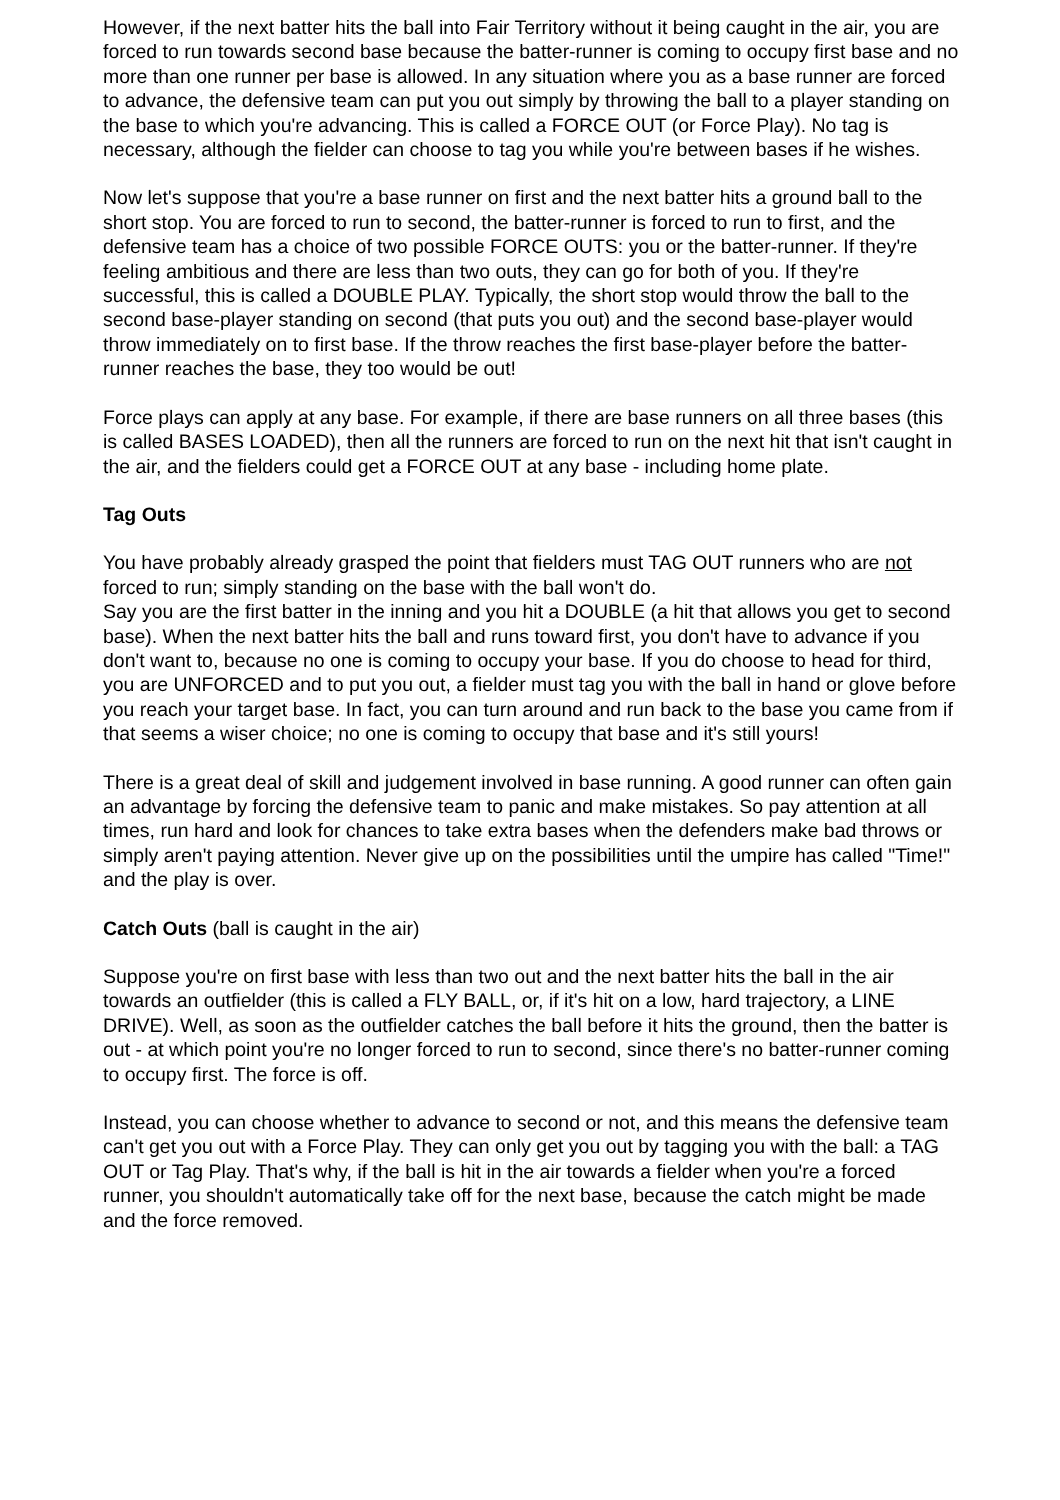However, if the next batter hits the ball into Fair Territory without it being caught in the air, you are forced to run towards second base because the batter-runner is coming to occupy first base and no more than one runner per base is allowed. In any situation where you as a base runner are forced to advance, the defensive team can put you out simply by throwing the ball to a player standing on the base to which you're advancing. This is called a FORCE OUT (or Force Play). No tag is necessary, although the fielder can choose to tag you while you're between bases if he wishes.
Now let's suppose that you're a base runner on first and the next batter hits a ground ball to the short stop. You are forced to run to second, the batter-runner is forced to run to first, and the defensive team has a choice of two possible FORCE OUTS: you or the batter-runner. If they're feeling ambitious and there are less than two outs, they can go for both of you. If they're successful, this is called a DOUBLE PLAY. Typically, the short stop would throw the ball to the second base-player standing on second (that puts you out) and the second base-player would throw immediately on to first base. If the throw reaches the first base-player before the batter-runner reaches the base, they too would be out!
Force plays can apply at any base. For example, if there are base runners on all three bases (this is called BASES LOADED), then all the runners are forced to run on the next hit that isn't caught in the air, and the fielders could get a FORCE OUT at any base - including home plate.
Tag Outs
You have probably already grasped the point that fielders must TAG OUT runners who are not forced to run; simply standing on the base with the ball won't do.
Say you are the first batter in the inning and you hit a DOUBLE (a hit that allows you get to second base). When the next batter hits the ball and runs toward first, you don't have to advance if you don't want to, because no one is coming to occupy your base. If you do choose to head for third, you are UNFORCED and to put you out, a fielder must tag you with the ball in hand or glove before you reach your target base. In fact, you can turn around and run back to the base you came from if that seems a wiser choice; no one is coming to occupy that base and it's still yours!
There is a great deal of skill and judgement involved in base running. A good runner can often gain an advantage by forcing the defensive team to panic and make mistakes. So pay attention at all times, run hard and look for chances to take extra bases when the defenders make bad throws or simply aren't paying attention. Never give up on the possibilities until the umpire has called "Time!" and the play is over.
Catch Outs (ball is caught in the air)
Suppose you're on first base with less than two out and the next batter hits the ball in the air towards an outfielder (this is called a FLY BALL, or, if it's hit on a low, hard trajectory, a LINE DRIVE). Well, as soon as the outfielder catches the ball before it hits the ground, then the batter is out - at which point you're no longer forced to run to second, since there's no batter-runner coming to occupy first. The force is off.
Instead, you can choose whether to advance to second or not, and this means the defensive team can't get you out with a Force Play. They can only get you out by tagging you with the ball: a TAG OUT or Tag Play. That's why, if the ball is hit in the air towards a fielder when you're a forced runner, you shouldn't automatically take off for the next base, because the catch might be made and the force removed.